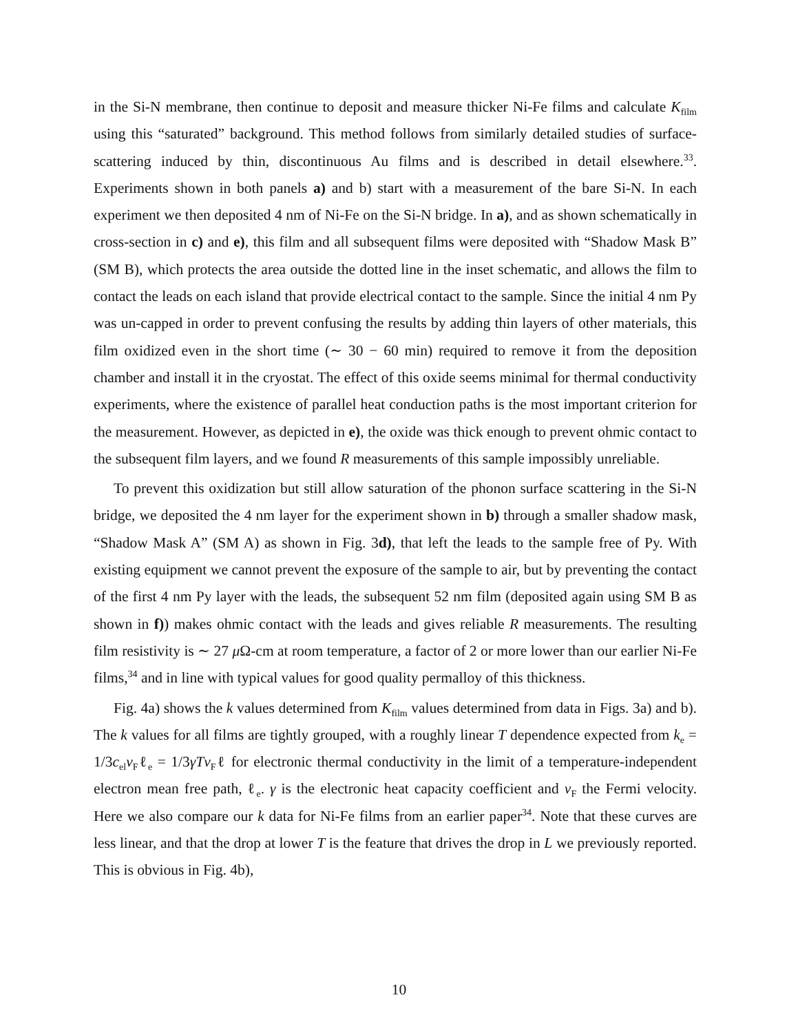in the Si-N membrane, then continue to deposit and measure thicker Ni-Fe films and calculate K<sub>film</sub> using this “saturated” background. This method follows from similarly detailed studies of surface-scattering induced by thin, discontinuous Au films and is described in detail elsewhere.<sup>33</sup>. Experiments shown in both panels a) and b) start with a measurement of the bare Si-N. In each experiment we then deposited 4 nm of Ni-Fe on the Si-N bridge. In a), and as shown schematically in cross-section in c) and e), this film and all subsequent films were deposited with “Shadow Mask B” (SM B), which protects the area outside the dotted line in the inset schematic, and allows the film to contact the leads on each island that provide electrical contact to the sample. Since the initial 4 nm Py was un-capped in order to prevent confusing the results by adding thin layers of other materials, this film oxidized even in the short time (∼ 30 − 60 min) required to remove it from the deposition chamber and install it in the cryostat. The effect of this oxide seems minimal for thermal conductivity experiments, where the existence of parallel heat conduction paths is the most important criterion for the measurement. However, as depicted in e), the oxide was thick enough to prevent ohmic contact to the subsequent film layers, and we found R measurements of this sample impossibly unreliable.
To prevent this oxidization but still allow saturation of the phonon surface scattering in the Si-N bridge, we deposited the 4 nm layer for the experiment shown in b) through a smaller shadow mask, “Shadow Mask A” (SM A) as shown in Fig. 3d), that left the leads to the sample free of Py. With existing equipment we cannot prevent the exposure of the sample to air, but by preventing the contact of the first 4 nm Py layer with the leads, the subsequent 52 nm film (deposited again using SM B as shown in f)) makes ohmic contact with the leads and gives reliable R measurements. The resulting film resistivity is ∼ 27 μ Ω-cm at room temperature, a factor of 2 or more lower than our earlier Ni-Fe films,<sup>34</sup> and in line with typical values for good quality permalloy of this thickness.
Fig. 4a) shows the k values determined from K<sub>film</sub> values determined from data in Figs. 3a) and b). The k values for all films are tightly grouped, with a roughly linear T dependence expected from k<sub>e</sub> = 1/3c<sub>el</sub>v<sub>F</sub>ℓ<sub>e</sub> = 1/3γTv<sub>F</sub>ℓ for electronic thermal conductivity in the limit of a temperature-independent electron mean free path, ℓ<sub>e</sub>. γ is the electronic heat capacity coefficient and v<sub>F</sub> the Fermi velocity. Here we also compare our k data for Ni-Fe films from an earlier paper<sup>34</sup>. Note that these curves are less linear, and that the drop at lower T is the feature that drives the drop in L we previously reported. This is obvious in Fig. 4b),
10